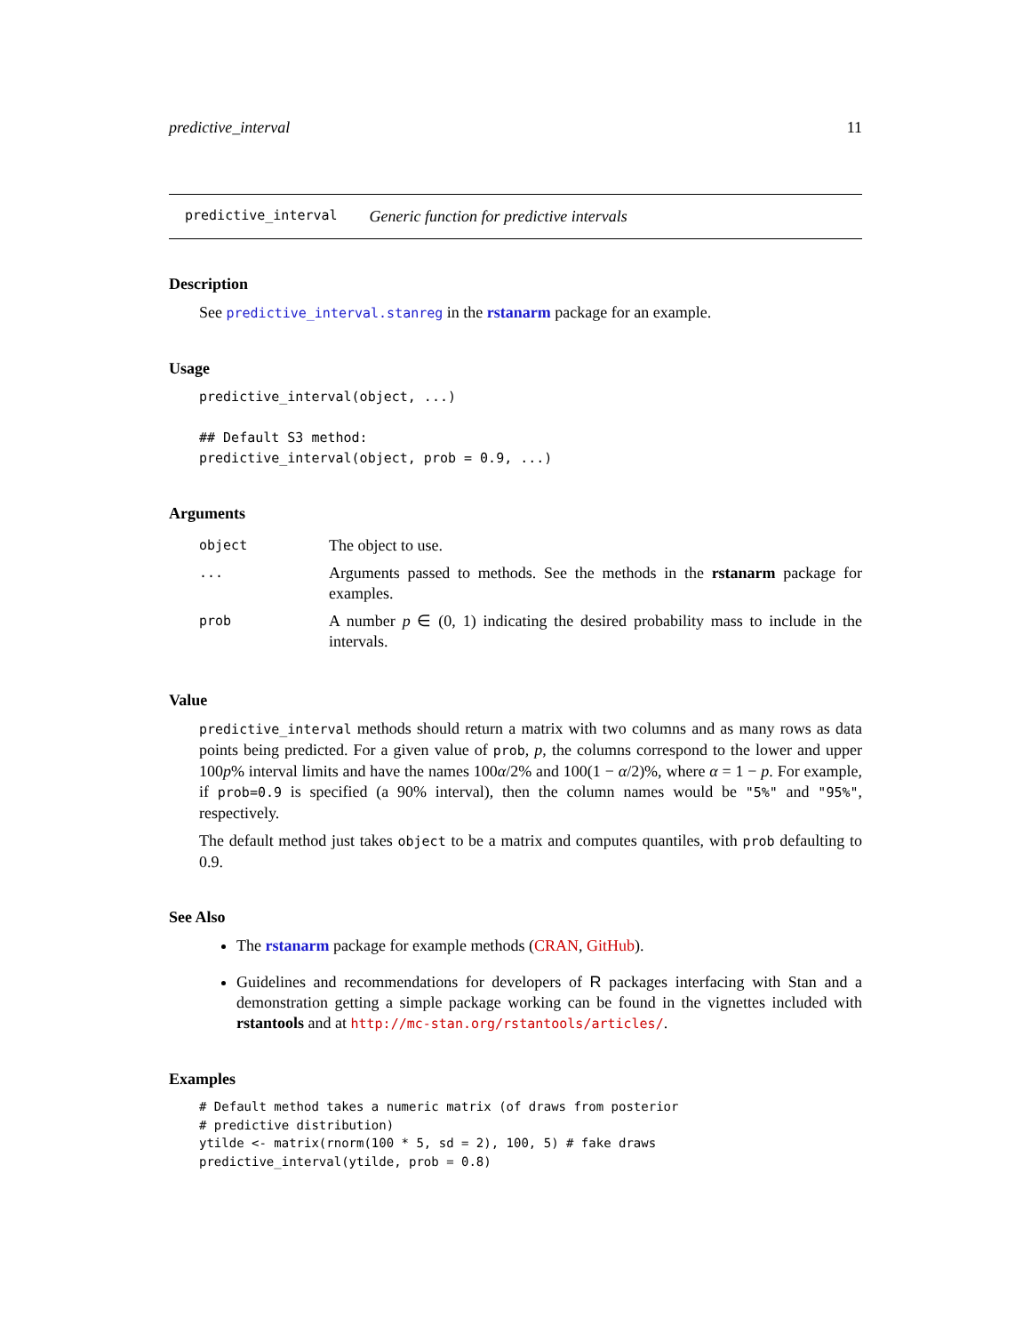predictive_interval 11
predictive_interval Generic function for predictive intervals
Description
See predictive_interval.stanreg in the rstanarm package for an example.
Usage
predictive_interval(object, ...)

## Default S3 method:
predictive_interval(object, prob = 0.9, ...)
Arguments
| object | The object to use. |
| ... | Arguments passed to methods. See the methods in the rstanarm package for examples. |
| prob | A number p ∈ (0, 1) indicating the desired probability mass to include in the intervals. |
Value
predictive_interval methods should return a matrix with two columns and as many rows as data points being predicted. For a given value of prob, p, the columns correspond to the lower and upper 100p% interval limits and have the names 100α/2% and 100(1 − α/2)%, where α = 1 − p. For example, if prob=0.9 is specified (a 90% interval), then the column names would be "5%" and "95%", respectively.
The default method just takes object to be a matrix and computes quantiles, with prob defaulting to 0.9.
See Also
The rstanarm package for example methods (CRAN, GitHub).
Guidelines and recommendations for developers of R packages interfacing with Stan and a demonstration getting a simple package working can be found in the vignettes included with rstantools and at http://mc-stan.org/rstantools/articles/.
Examples
# Default method takes a numeric matrix (of draws from posterior
# predictive distribution)
ytilde <- matrix(rnorm(100 * 5, sd = 2), 100, 5) # fake draws
predictive_interval(ytilde, prob = 0.8)